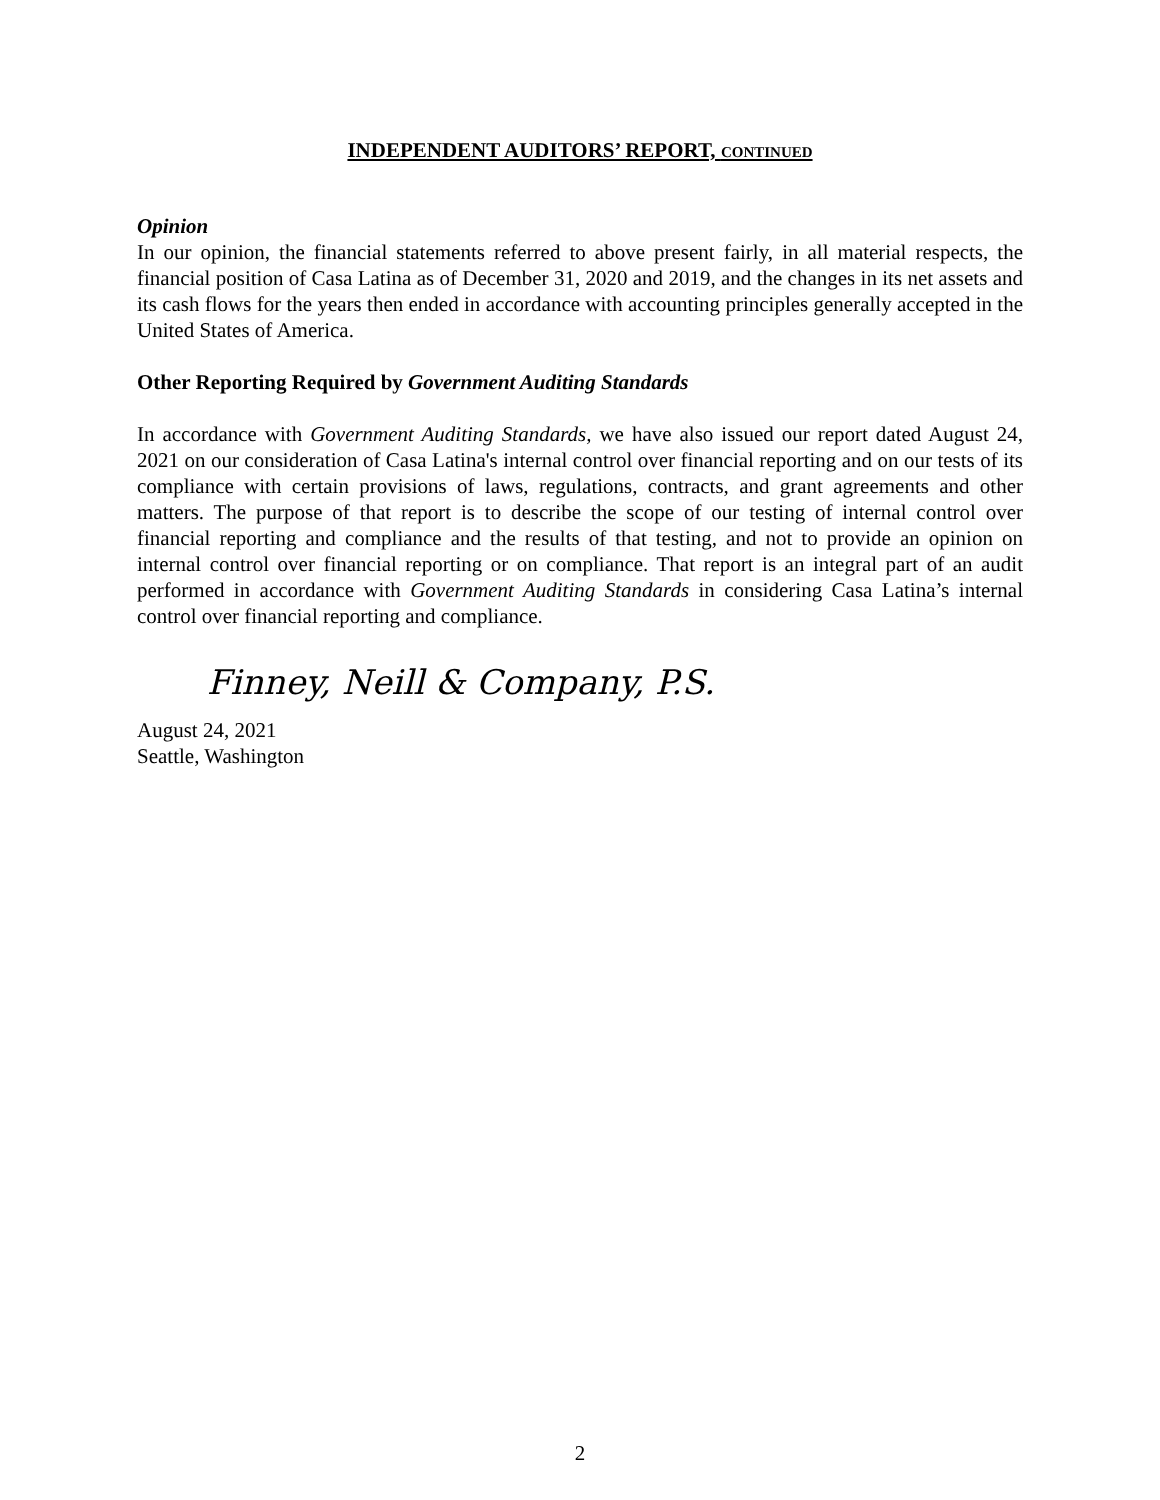INDEPENDENT AUDITORS’ REPORT, CONTINUED
Opinion
In our opinion, the financial statements referred to above present fairly, in all material respects, the financial position of Casa Latina as of December 31, 2020 and 2019, and the changes in its net assets and its cash flows for the years then ended in accordance with accounting principles generally accepted in the United States of America.
Other Reporting Required by Government Auditing Standards
In accordance with Government Auditing Standards, we have also issued our report dated August 24, 2021 on our consideration of Casa Latina's internal control over financial reporting and on our tests of its compliance with certain provisions of laws, regulations, contracts, and grant agreements and other matters. The purpose of that report is to describe the scope of our testing of internal control over financial reporting and compliance and the results of that testing, and not to provide an opinion on internal control over financial reporting or on compliance. That report is an integral part of an audit performed in accordance with Government Auditing Standards in considering Casa Latina’s internal control over financial reporting and compliance.
Finney, Neill & Company, P.S.
August 24, 2021
Seattle, Washington
2